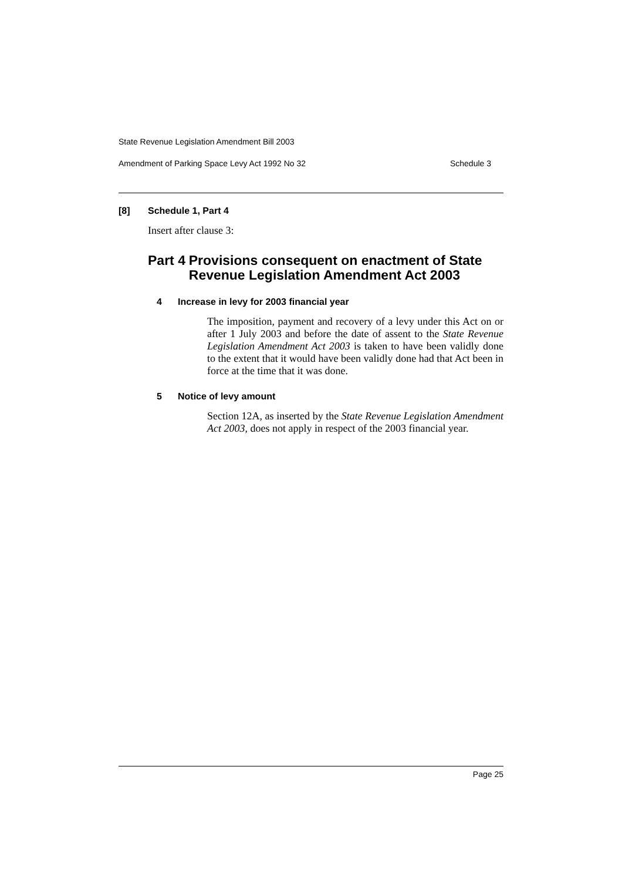State Revenue Legislation Amendment Bill 2003
Amendment of Parking Space Levy Act 1992 No 32 Schedule 3
[8] Schedule 1, Part 4
Insert after clause 3:
Part 4 Provisions consequent on enactment of State Revenue Legislation Amendment Act 2003
4 Increase in levy for 2003 financial year
The imposition, payment and recovery of a levy under this Act on or after 1 July 2003 and before the date of assent to the State Revenue Legislation Amendment Act 2003 is taken to have been validly done to the extent that it would have been validly done had that Act been in force at the time that it was done.
5 Notice of levy amount
Section 12A, as inserted by the State Revenue Legislation Amendment Act 2003, does not apply in respect of the 2003 financial year.
Page 25